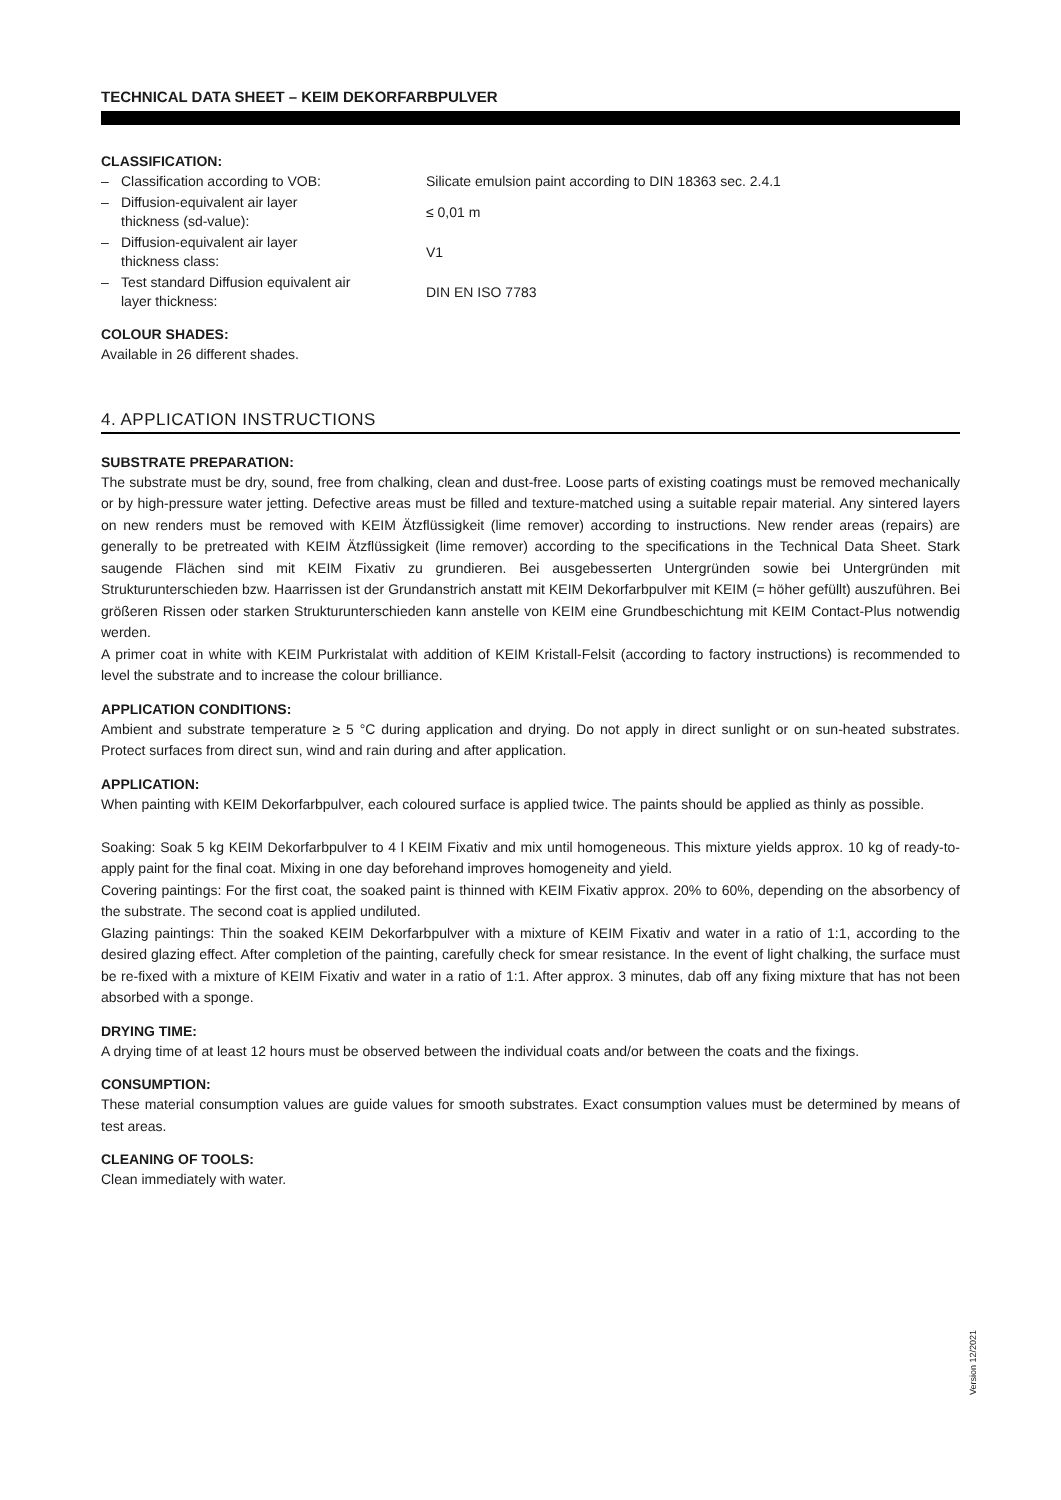TECHNICAL DATA SHEET – KEIM DEKORFARBPULVER
CLASSIFICATION:
| – | Classification according to VOB: | Silicate emulsion paint according to DIN 18363 sec. 2.4.1 |
| – | Diffusion-equivalent air layer thickness (sd-value): | ≤ 0,01 m |
| – | Diffusion-equivalent air layer thickness class: | V1 |
| – | Test standard Diffusion equivalent air layer thickness: | DIN EN ISO 7783 |
COLOUR SHADES:
Available in 26 different shades.
4. APPLICATION INSTRUCTIONS
SUBSTRATE PREPARATION:
The substrate must be dry, sound, free from chalking, clean and dust-free. Loose parts of existing coatings must be removed mechanically or by high-pressure water jetting. Defective areas must be filled and texture-matched using a suitable repair material. Any sintered layers on new renders must be removed with KEIM Ätzflüssigkeit (lime remover) according to instructions. New render areas (repairs) are generally to be pretreated with KEIM Ätzflüssigkeit (lime remover) according to the specifications in the Technical Data Sheet. Stark saugende Flächen sind mit KEIM Fixativ zu grundieren. Bei ausgebesserten Untergründen sowie bei Untergründen mit Strukturunterschieden bzw. Haarrissen ist der Grundanstrich anstatt mit KEIM Dekorfarbpulver mit KEIM (= höher gefüllt) auszuführen. Bei größeren Rissen oder starken Strukturunterschieden kann anstelle von KEIM eine Grundbeschichtung mit KEIM Contact-Plus notwendig werden.
A primer coat in white with KEIM Purkristalat with addition of KEIM Kristall-Felsit (according to factory instructions) is recommended to level the substrate and to increase the colour brilliance.
APPLICATION CONDITIONS:
Ambient and substrate temperature ≥ 5 °C during application and drying. Do not apply in direct sunlight or on sun-heated substrates. Protect surfaces from direct sun, wind and rain during and after application.
APPLICATION:
When painting with KEIM Dekorfarbpulver, each coloured surface is applied twice. The paints should be applied as thinly as possible.
Soaking: Soak 5 kg KEIM Dekorfarbpulver to 4 l KEIM Fixativ and mix until homogeneous. This mixture yields approx. 10 kg of ready-to-apply paint for the final coat. Mixing in one day beforehand improves homogeneity and yield.
Covering paintings: For the first coat, the soaked paint is thinned with KEIM Fixativ approx. 20% to 60%, depending on the absorbency of the substrate. The second coat is applied undiluted.
Glazing paintings: Thin the soaked KEIM Dekorfarbpulver with a mixture of KEIM Fixativ and water in a ratio of 1:1, according to the desired glazing effect. After completion of the painting, carefully check for smear resistance. In the event of light chalking, the surface must be re-fixed with a mixture of KEIM Fixativ and water in a ratio of 1:1. After approx. 3 minutes, dab off any fixing mixture that has not been absorbed with a sponge.
DRYING TIME:
A drying time of at least 12 hours must be observed between the individual coats and/or between the coats and the fixings.
CONSUMPTION:
These material consumption values are guide values for smooth substrates. Exact consumption values must be determined by means of test areas.
CLEANING OF TOOLS:
Clean immediately with water.
Version 12/2021